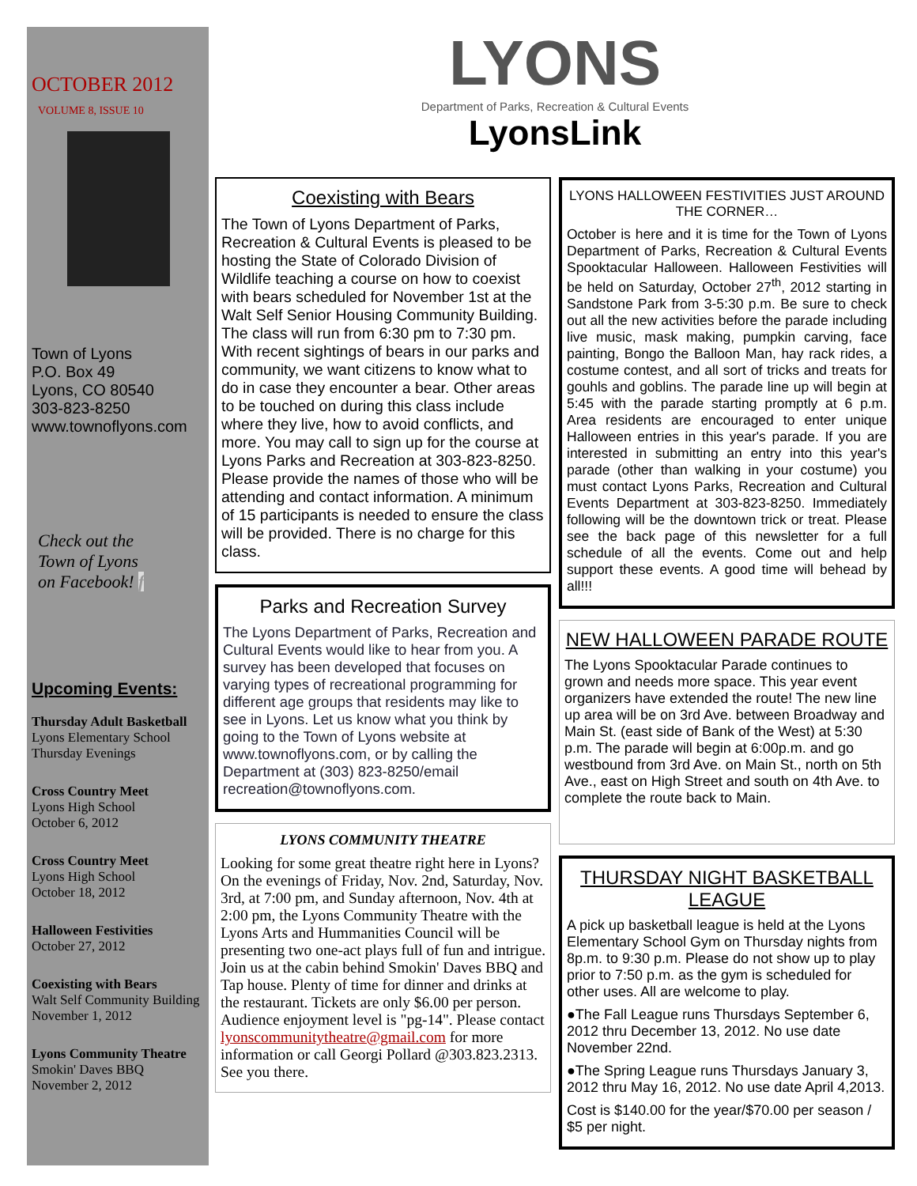OCTOBER 2012
VOLUME 8, ISSUE 10
Town of Lyons
P.O. Box 49
Lyons, CO 80540
303-823-8250
www.townoflyons.com
Check out the
Town of Lyons
on Facebook! f
Upcoming Events:
Thursday Adult Basketball
Lyons Elementary School
Thursday Evenings
Cross Country Meet
Lyons High School
October 6, 2012
Cross Country Meet
Lyons High School
October 18, 2012
Halloween Festivities
October 27, 2012
Coexisting with Bears
Walt Self Community Building
November 1, 2012
Lyons Community Theatre
Smokin' Daves BBQ
November 2, 2012
LYONS
Department of Parks, Recreation & Cultural Events
LyonsLink
Coexisting with Bears
The Town of Lyons Department of Parks, Recreation & Cultural Events is pleased to be hosting the State of Colorado Division of Wildlife teaching a course on how to coexist with bears scheduled for November 1st at the Walt Self Senior Housing Community Building. The class will run from 6:30 pm to 7:30 pm. With recent sightings of bears in our parks and community, we want citizens to know what to do in case they encounter a bear. Other areas to be touched on during this class include where they live, how to avoid conflicts, and more. You may call to sign up for the course at Lyons Parks and Recreation at 303-823-8250. Please provide the names of those who will be attending and contact information. A minimum of 15 participants is needed to ensure the class will be provided. There is no charge for this class.
Parks and Recreation Survey
The Lyons Department of Parks, Recreation and Cultural Events would like to hear from you. A survey has been developed that focuses on varying types of recreational programming for different age groups that residents may like to see in Lyons. Let us know what you think by going to the Town of Lyons website at www.townoflyons.com, or by calling the Department at (303) 823-8250/email recreation@townoflyons.com.
LYONS COMMUNITY THEATRE
Looking for some great theatre right here in Lyons? On the evenings of Friday, Nov. 2nd, Saturday, Nov. 3rd, at 7:00 pm, and Sunday afternoon, Nov. 4th at 2:00 pm, the Lyons Community Theatre with the Lyons Arts and Hummanities Council will be presenting two one-act plays full of fun and intrigue. Join us at the cabin behind Smokin' Daves BBQ and Tap house. Plenty of time for dinner and drinks at the restaurant. Tickets are only $6.00 per person. Audience enjoyment level is "pg-14". Please contact lyonscommunitytheatre@gmail.com for more information or call Georgi Pollard @303.823.2313. See you there.
LYONS HALLOWEEN FESTIVITIES JUST AROUND THE CORNER…
October is here and it is time for the Town of Lyons Department of Parks, Recreation & Cultural Events Spooktacular Halloween. Halloween Festivities will be held on Saturday, October 27<sup>th</sup>, 2012 starting in Sandstone Park from 3-5:30 p.m. Be sure to check out all the new activities before the parade including live music, mask making, pumpkin carving, face painting, Bongo the Balloon Man, hay rack rides, a costume contest, and all sort of tricks and treats for gouhls and goblins. The parade line up will begin at 5:45 with the parade starting promptly at 6 p.m. Area residents are encouraged to enter unique Halloween entries in this year's parade. If you are interested in submitting an entry into this year's parade (other than walking in your costume) you must contact Lyons Parks, Recreation and Cultural Events Department at 303-823-8250. Immediately following will be the downtown trick or treat. Please see the back page of this newsletter for a full schedule of all the events. Come out and help support these events. A good time will behead by all!!!
NEW HALLOWEEN PARADE ROUTE
The Lyons Spooktacular Parade continues to grown and needs more space. This year event organizers have extended the route! The new line up area will be on 3rd Ave. between Broadway and Main St. (east side of Bank of the West) at 5:30 p.m. The parade will begin at 6:00p.m. and go westbound from 3rd Ave. on Main St., north on 5th Ave., east on High Street and south on 4th Ave. to complete the route back to Main.
THURSDAY NIGHT BASKETBALL LEAGUE
A pick up basketball league is held at the Lyons Elementary School Gym on Thursday nights from 8p.m. to 9:30 p.m. Please do not show up to play prior to 7:50 p.m. as the gym is scheduled for other uses. All are welcome to play.
●The Fall League runs Thursdays September 6, 2012 thru December 13, 2012. No use date November 22nd.
●The Spring League runs Thursdays January 3, 2012 thru May 16, 2012. No use date April 4,2013.
Cost is $140.00 for the year/$70.00 per season / $5 per night.